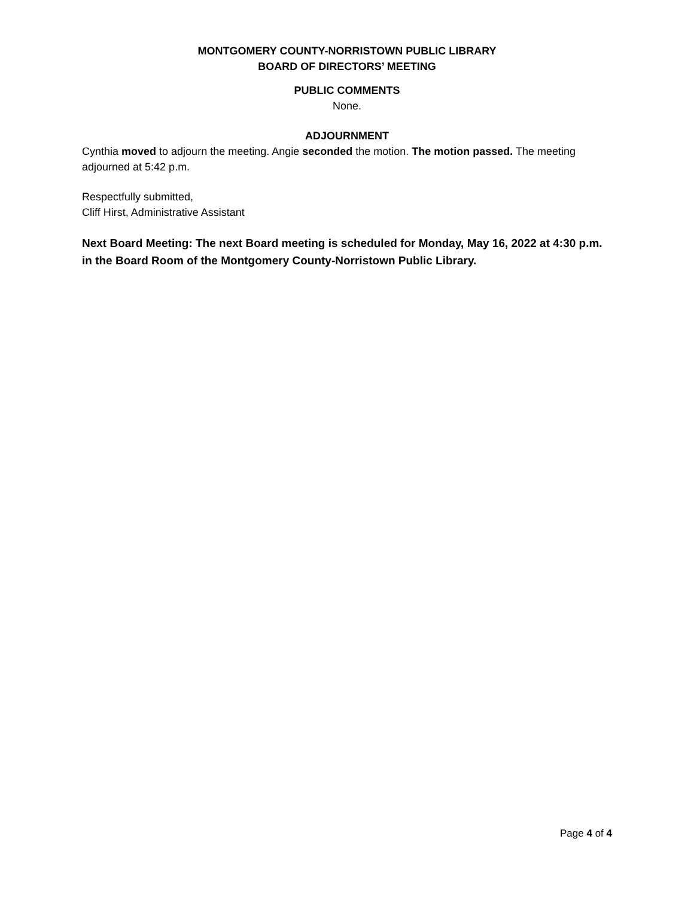MONTGOMERY COUNTY-NORRISTOWN PUBLIC LIBRARY
BOARD OF DIRECTORS’ MEETING
PUBLIC COMMENTS
None.
ADJOURNMENT
Cynthia moved to adjourn the meeting. Angie seconded the motion. The motion passed. The meeting adjourned at 5:42 p.m.
Respectfully submitted,
Cliff Hirst, Administrative Assistant
Next Board Meeting: The next Board meeting is scheduled for Monday, May 16, 2022 at 4:30 p.m. in the Board Room of the Montgomery County-Norristown Public Library.
Page 4 of 4